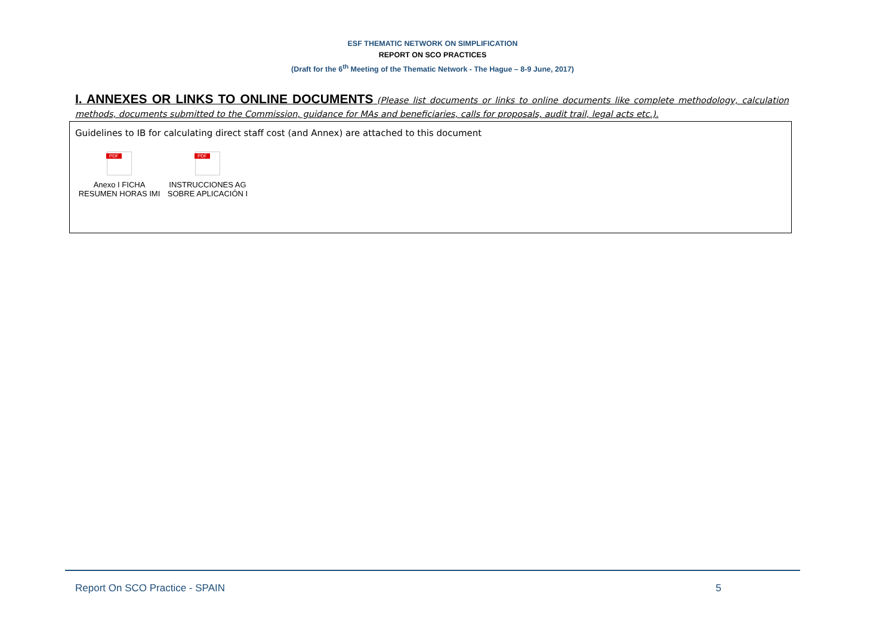ESF THEMATIC NETWORK ON SIMPLIFICATION
REPORT ON SCO PRACTICES
(Draft for the 6<sup>th</sup> Meeting of the Thematic Network - The Hague – 8-9 June, 2017)
I. ANNEXES OR LINKS TO ONLINE DOCUMENTS (Please list documents or links to online documents like complete methodology, calculation methods, documents submitted to the Commission, guidance for MAs and beneficiaries, calls for proposals, audit trail, legal acts etc.).
Guidelines to IB for calculating direct staff cost (and Annex) are attached to this document
PDF
Anexo I FICHA
RESUMEN HORAS IMI
PDF
INSTRUCCIONES AG
SOBRE APLICACIÓN I
Report On SCO Practice - SPAIN 5